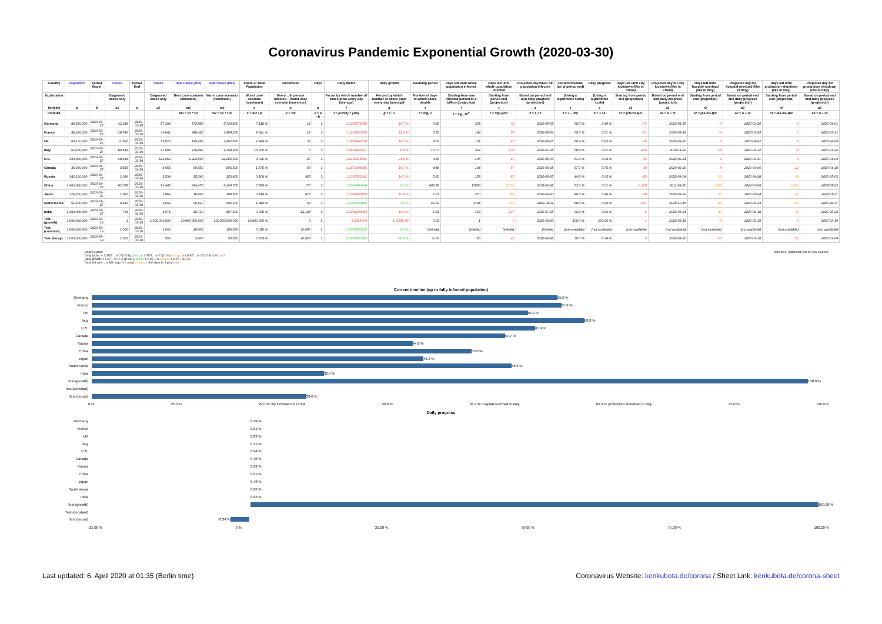Coronavirus Pandemic Exponential Growth (2020-03-30)
| Country | Population | Period Begin | Cases | Period End | Cases | Real Cases (Min) | Real Cases (Max) | Share of Total Population | Occurence | Days | Daily factor | Daily growth | Doubling period | Days left until whole population infected | Days left until whole population infected | Projected day when full population infected | Current timeline (as of period end) | Daily progress | Days left until city lockdown (like in China) | Projected day for city lockdown (like in China) | Days left until hospital overload (like in Italy) | Projected day for hospital overload (like in Italy) | Days left until production shutdown (like in Italy) | Projected day for production shutdown (like in Italy) |
| --- | --- | --- | --- | --- | --- | --- | --- | --- | --- | --- | --- | --- | --- | --- | --- | --- | --- | --- | --- | --- | --- | --- | --- | --- |
| Explanation | | | Diagnosed cases only | | Diagnosed cases only | Best case scenario (minimum) | Worst case scenario (maximum) | Worst case scenario (maximum) | Every ...th person infected – Worst case scenario (maximum) | | Factor by which number of cases grow every day (average) | Percent by which number of cases grow every day (average) | Number of days in which cases double | Starting from one infected person in a billion (projection) | Starting from period end (projection) | Based on period end and daily progress (projection) | (Using a logarithmic scale) | (Using a logarithmic scale) | Starting from period end (projection) | Based on period end and daily progress (projection) | Starting from period end (projection) | Based on period end and daily progress (projection) | Starting from period end (projection) | Based on period end and daily progress (projection) |
| Variable | p | b | c1 | e | c2 | m1 | m2 | s | o | d | f | g | t | l | r | z | t | x | r1 | a1 | r2 | a2 | r3 | a3 |
| Formula | | | | | | m1 = c2 * 10 | m2 = c2 * 100 | s = m2 / p | o = 1/s | d = e - b | f = (c2/c1) ^ (1/d) | g = f - 1 | t = log<sub>f</sub> 2 | l = log<sub>f</sub> 10<sup>9</sup> | r = log<sub>f</sub> p/c2 | z = e + r | t = 1 - (r/l) | x = 1 / a | r1 = (29.0%-t)/x | a1 = e + r1 | r2 = (63.4%-t)/x | a2 = e + r2 | r3 = (66.4%-t)/x | a3 = e + r3 |
| Germany | 80,500,000 | 2020-03-27 | 42,288 | 2020-03-30 | 57,298 | 572,980 | 5,729,800 | 7.118 % | 14 | 3 | 1.1065576050 | 10.7 % | 6.85 | 205 | 72 | 2020-06-09 | 65.0 % | 0.49 % | -74 | 2020-01-16 | -3 | 2020-03-26 | 3 | 2020-04-01 |
| France | 49,300,000 | 2020-03-27 | 28,786 | 2020-03-30 | 39,642 | 396,420 | 3,964,200 | 8.041 % | 12 | 3 | 1.1125633399 | 11.3 % | 6.50 | 194 | 67 | 2020-06-04 | 65.6 % | 0.51 % | -71 | 2020-01-18 | -4 | 2020-03-25 | 2 | 2020-03-31 |
| UK | 65,100,000 | 2020-03-27 | 11,662 | 2020-03-30 | 19,526 | 195,260 | 1,952,600 | 2.999 % | 33 | 3 | 1.1874447616 | 18.7 % | 4.03 | 121 | 47 | 2020-05-16 | 60.9 % | 0.83 % | -38 | 2020-02-20 | 3 | 2020-04-02 | 7 | 2020-04-05 |
| Italy | 62,200,000 | 2020-03-27 | 80,539 | 2020-03-30 | 97,689 | 976,890 | 9,768,900 | 15.706 % | 6 | 3 | 1.0664646937 | 6.6 % | 10.77 | 322 | 100 | 2020-07-08 | 68.8 % | 0.31 % | -128 | 2019-11-22 | -18 | 2020-03-12 | -8 | 2020-03-22 |
| U.S. | 329,300,000 | 2020-03-27 | 68,334 | 2020-03-30 | 122,653 | 1,226,530 | 12,265,300 | 3.725 % | 27 | 3 | 1.2152914541 | 21.5 % | 3.55 | 106 | 40 | 2020-05-09 | 61.9 % | 0.94 % | -35 | 2020-02-24 | 2 | 2020-03-31 | 5 | 2020-04-03 |
| Canada | 35,900,000 | 2020-03-27 | 3,555 | 2020-03-30 | 5,655 | 56,550 | 565,500 | 1.575 % | 63 | 3 | 1.1672408085 | 16.7 % | 4.48 | 134 | 57 | 2020-05-25 | 57.7 % | 0.75 % | -38 | 2020-02-20 | 8 | 2020-04-06 | 12 | 2020-04-10 |
| Russia | 142,100,000 | 2020-03-27 | 1,036 | 2020-03-30 | 1,534 | 15,340 | 153,400 | 0.108 % | 926 | 3 | 1.1397521941 | 14.0 % | 5.30 | 158 | 87 | 2020-06-25 | 44.8 % | 0.63 % | -25 | 2020-03-04 | 29 | 2020-04-28 | 34 | 2020-05-03 |
| China | 1,400,000,000 | 2020-03-27 | 82,078 | 2020-03-30 | 82,447 | 824,470 | 8,244,700 | 0.589 % | 170 | 3 | 1.0014962244 | 0.1 % | 463.58 | 13860 | 6,514 | 2038-01-28 | 53.0 % | 0.01 % | -3,326 | 2011-02-20 | 1,439 | 2024-03-08 | 1,850 | 2025-05-03 |
| Japan | 126,200,000 | 2020-03-27 | 1,387 | 2020-03-30 | 1,866 | 18,660 | 186,600 | 0.148 % | 676 | 3 | 1.1039088569 | 10.4 % | 7.01 | 210 | 112 | 2020-07-20 | 46.3 % | 0.48 % | -36 | 2020-02-22 | 36 | 2020-05-04 | 42 | 2020-05-11 |
| South Korea | 51,400,000 | 2020-03-27 | 9,332 | 2020-03-30 | 9,661 | 96,610 | 966,100 | 1.880 % | 53 | 3 | 1.0116562166 | 1.2 % | 60.02 | 1794 | 743 | 2022-04-11 | 58.6 % | 0.06 % | -531 | 2018-10-15 | 85 | 2020-06-23 | 140 | 2020-08-17 |
| India | 1,300,000,000 | 2020-03-27 | 724 | 2020-03-30 | 1,071 | 10,710 | 107,100 | 0.008 % | 12,138 | 3 | 1.1394194984 | 13.9 % | 5.31 | 159 | 107 | 2020-07-15 | 32.4 % | 0.63 % | -5 | 2020-03-24 | 49 | 2020-05-18 | 54 | 2020-05-23 |
| Test (growth) | 1,000,000,000 | 2020-03-19 | 1 | 2020-03-20 | 1,000,000,000 | 10,000,000,000 | 100,000,000,000 | 10,000.000 % | 0 | 1 | 1.000E+09 | 1.000E+09 | 0.03 | 1 | 0 | 2020-03-20 | 100.0 % | 100.00 % | -1 | 2020-03-19 | -0 | 2020-03-19 | -0 | 2020-03-19 |
| Test (constant) | 1,000,000,000 | 2020-03-19 | 1,000 | 2020-03-20 | 1,000 | 10,000 | 100,000 | 0.010 % | 10,000 | 1 | 1.0000000000 | 0.0 % | (infinite) | (infinite) | (infinite) | (infinite) | (not available) | (not available) | (not available) | (not available) | (not available) | (not available) | (not available) | (not available) |
| Test (decay) | 1,000,000,000 | 2020-03-19 | 1,000 | 2020-03-20 | 500 | 5,000 | 50,000 | 0.005 % | 20,000 | 1 | 0.5000000000 | -50.0 % | -1.00 | -30 | -21 | 2020-02-28 | 30.0 % | -3.34 % | 0 | 2020-03-20 | -10 | 2020-03-10 | -11 | 2020-03-09 |
Color Legend:
Daily factor: < 1.0507... (≈ 2^(1/14)) green, ≥ 1.0507... (≈ 2^(1/14)) orange, ≥ 1.0607... (≈ 2^(1/14)+0.01) red
Daily growth: < 5.07... % (≈ 2^(1/14)-1) green, ≥ 5.07... % orange, ≥ 6.07... % red
Days left until ... ≥ 360 days (≈ 1 year) orange, < 360 days (≈ 1 year) red
Click blue, underlined text to view sources.
Current timeline (up to fully infected population)
Germany
65.0 %
France
65.6 %
UK
60.9 %
Italy
68.8 %
U.S.
61.9 %
Canada
57.7 %
Russia
44.8 %
China
53.0 %
Japan
46.3 %
South Korea
58.6 %
India
32.4 %
Test (growth)
100.0 %
Test (constant)
Test (decay)
30.0 %
0 % 25.0 % 29.0 % city lockdown in China 50.0 % 63.4 % hospital overload in Italy 66.4 % production shutdown in Italy 75.0 % 100.0 %
Daily progress
Germany 0.49 %
France 0.51 %
UK 0.83 %
Italy 0.31 %
U.S. 0.94 %
Canada 0.75 %
Russia 0.63 %
China 0.01 %
Japan 0.48 %
South Korea 0.06 %
India 0.63 %
Test (growth)
100.00 %
Test (constant)
Test (decay) -3.34 %
-25.00 % 0 % 25.00 % 50.00 % 75.00 % 100.00 %
Last updated: 6. April 2020 at 01:35 (Berlin time) Coronavirus Website: kenkubota.de/corona / Sheet Link: kenkubota.de/corona-sheet